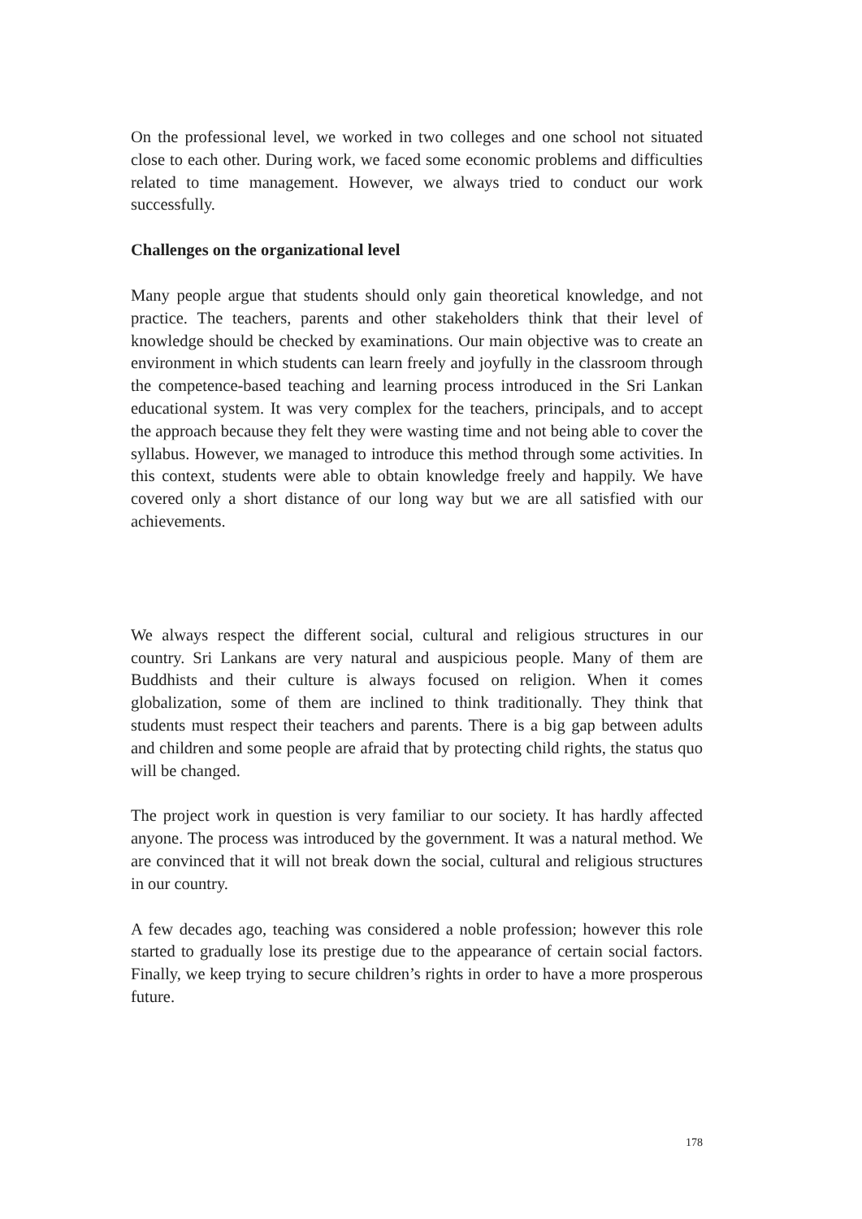On the professional level, we worked in two colleges and one school not situated close to each other. During work, we faced some economic problems and difficulties related to time management. However, we always tried to conduct our work successfully.
Challenges on the organizational level
Many people argue that students should only gain theoretical knowledge, and not practice. The teachers, parents and other stakeholders think that their level of knowledge should be checked by examinations. Our main objective was to create an environment in which students can learn freely and joyfully in the classroom through the competence-based teaching and learning process introduced in the Sri Lankan educational system. It was very complex for the teachers, principals, and to accept the approach because they felt they were wasting time and not being able to cover the syllabus. However, we managed to introduce this method through some activities. In this context, students were able to obtain knowledge freely and happily. We have covered only a short distance of our long way but we are all satisfied with our achievements.
We always respect the different social, cultural and religious structures in our country. Sri Lankans are very natural and auspicious people. Many of them are Buddhists and their culture is always focused on religion. When it comes globalization, some of them are inclined to think traditionally. They think that students must respect their teachers and parents. There is a big gap between adults and children and some people are afraid that by protecting child rights, the status quo will be changed.
The project work in question is very familiar to our society. It has hardly affected anyone. The process was introduced by the government. It was a natural method. We are convinced that it will not break down the social, cultural and religious structures in our country.
A few decades ago, teaching was considered a noble profession; however this role started to gradually lose its prestige due to the appearance of certain social factors. Finally, we keep trying to secure children’s rights in order to have a more prosperous future.
178